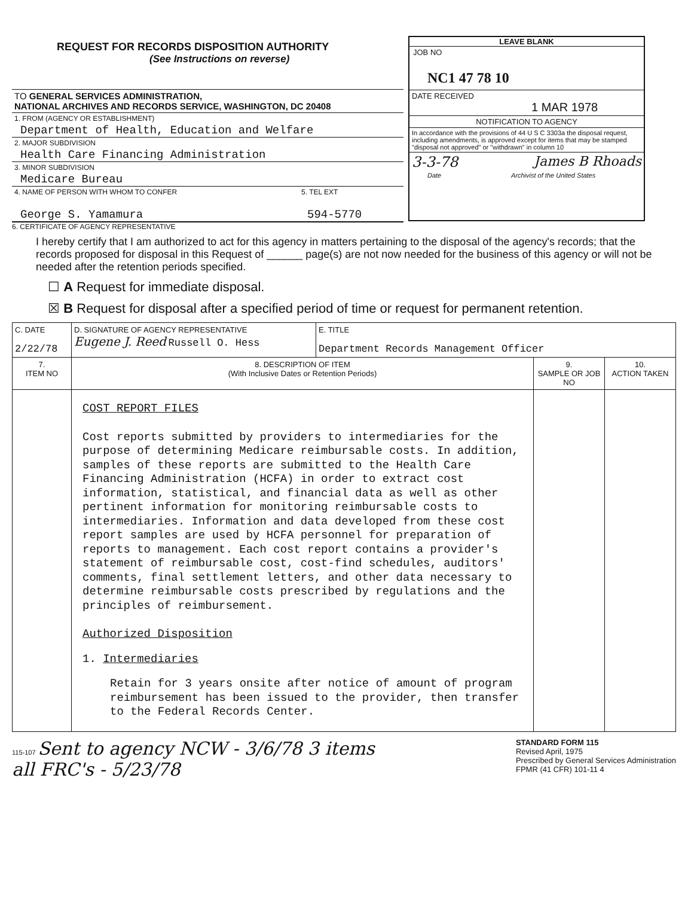REQUEST FOR RECORDS DISPOSITION AUTHORITY
(See Instructions on reverse)
TO GENERAL SERVICES ADMINISTRATION,
NATIONAL ARCHIVES AND RECORDS SERVICE, WASHINGTON, DC 20408
1. FROM (AGENCY OR ESTABLISHMENT)
Department of Health, Education and Welfare
2. MAJOR SUBDIVISION
Health Care Financing Administration
3. MINOR SUBDIVISION
Medicare Bureau
4. NAME OF PERSON WITH WHOM TO CONFER 5. TEL EXT
George S. Yamamura 594-5770
LEAVE BLANK
JOB NO
NC1 47 78 10
DATE RECEIVED
1 MAR 1978
NOTIFICATION TO AGENCY
In accordance with the provisions of 44 U S C 3303a the disposal request, including amendments, is approved except for items that may be stamped "disposal not approved" or "withdrawn" in column 10
3-3-78 James B Rhoads
Date Archivist of the United States
6. CERTIFICATE OF AGENCY REPRESENTATIVE
I hereby certify that I am authorized to act for this agency in matters pertaining to the disposal of the agency's records; that the records proposed for disposal in this Request of ______ page(s) are not now needed for the business of this agency or will not be needed after the retention periods specified.
☐ A Request for immediate disposal.
☒ B Request for disposal after a specified period of time or request for permanent retention.
| C. DATE 2/22/78 | D. SIGNATURE OF AGENCY REPRESENTATIVE Eugene J. Reed Russell O. Hess | E. TITLE Department Records Management Officer | | |
| 7. ITEM NO | 8. DESCRIPTION OF ITEM (With Inclusive Dates or Retention Periods) | | 9. SAMPLE OR JOB NO | 10. ACTION TAKEN |
| | COST REPORT FILES Cost reports submitted by providers to intermediaries for the purpose of determining Medicare reimbursable costs. In addition, samples of these reports are submitted to the Health Care Financing Administration (HCFA) in order to extract cost information, statistical, and financial data as well as other pertinent information for monitoring reimbursable costs to intermediaries. Information and data developed from these cost report samples are used by HCFA personnel for preparation of reports to management. Each cost report contains a provider's statement of reimbursable cost, cost-find schedules, auditors' comments, final settlement letters, and other data necessary to determine reimbursable costs prescribed by regulations and the principles of reimbursement. Authorized Disposition 1. Intermediaries Retain for 3 years onsite after notice of amount of program reimbursement has been issued to the provider, then transfer to the Federal Records Center. | | | |
115-107 Sent to agency NCW - 3/6/78 3 items
all FRC's - 5/23/78
STANDARD FORM 115
Revised April, 1975
Prescribed by General Services Administration
FPMR (41 CFR) 101-11 4